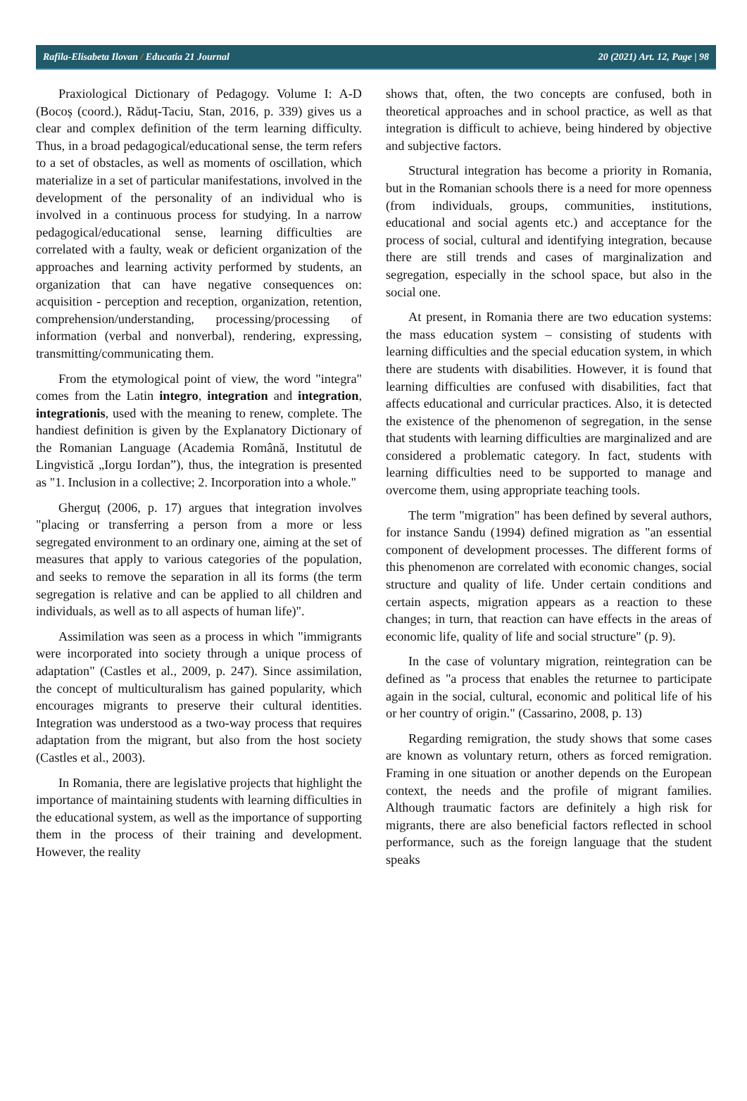Rafila-Elisabeta Ilovan / Educatia 21 Journal 20 (2021) Art. 12, Page | 98
Praxiological Dictionary of Pedagogy. Volume I: A-D (Bocoș (coord.), Răduț-Taciu, Stan, 2016, p. 339) gives us a clear and complex definition of the term learning difficulty. Thus, in a broad pedagogical/educational sense, the term refers to a set of obstacles, as well as moments of oscillation, which materialize in a set of particular manifestations, involved in the development of the personality of an individual who is involved in a continuous process for studying. In a narrow pedagogical/educational sense, learning difficulties are correlated with a faulty, weak or deficient organization of the approaches and learning activity performed by students, an organization that can have negative consequences on: acquisition - perception and reception, organization, retention, comprehension/understanding, processing/processing of information (verbal and nonverbal), rendering, expressing, transmitting/communicating them.
From the etymological point of view, the word "integra" comes from the Latin integro, integration and integration, integrationis, used with the meaning to renew, complete. The handiest definition is given by the Explanatory Dictionary of the Romanian Language (Academia Română, Institutul de Lingvistică „Iorgu Iordan”), thus, the integration is presented as "1. Inclusion in a collective; 2. Incorporation into a whole."
Gherguț (2006, p. 17) argues that integration involves "placing or transferring a person from a more or less segregated environment to an ordinary one, aiming at the set of measures that apply to various categories of the population, and seeks to remove the separation in all its forms (the term segregation is relative and can be applied to all children and individuals, as well as to all aspects of human life)".
Assimilation was seen as a process in which "immigrants were incorporated into society through a unique process of adaptation" (Castles et al., 2009, p. 247). Since assimilation, the concept of multiculturalism has gained popularity, which encourages migrants to preserve their cultural identities. Integration was understood as a two-way process that requires adaptation from the migrant, but also from the host society (Castles et al., 2003).
In Romania, there are legislative projects that highlight the importance of maintaining students with learning difficulties in the educational system, as well as the importance of supporting them in the process of their training and development. However, the reality
shows that, often, the two concepts are confused, both in theoretical approaches and in school practice, as well as that integration is difficult to achieve, being hindered by objective and subjective factors.
Structural integration has become a priority in Romania, but in the Romanian schools there is a need for more openness (from individuals, groups, communities, institutions, educational and social agents etc.) and acceptance for the process of social, cultural and identifying integration, because there are still trends and cases of marginalization and segregation, especially in the school space, but also in the social one.
At present, in Romania there are two education systems: the mass education system – consisting of students with learning difficulties and the special education system, in which there are students with disabilities. However, it is found that learning difficulties are confused with disabilities, fact that affects educational and curricular practices. Also, it is detected the existence of the phenomenon of segregation, in the sense that students with learning difficulties are marginalized and are considered a problematic category. In fact, students with learning difficulties need to be supported to manage and overcome them, using appropriate teaching tools.
The term "migration" has been defined by several authors, for instance Sandu (1994) defined migration as "an essential component of development processes. The different forms of this phenomenon are correlated with economic changes, social structure and quality of life. Under certain conditions and certain aspects, migration appears as a reaction to these changes; in turn, that reaction can have effects in the areas of economic life, quality of life and social structure" (p. 9).
In the case of voluntary migration, reintegration can be defined as "a process that enables the returnee to participate again in the social, cultural, economic and political life of his or her country of origin." (Cassarino, 2008, p. 13)
Regarding remigration, the study shows that some cases are known as voluntary return, others as forced remigration. Framing in one situation or another depends on the European context, the needs and the profile of migrant families. Although traumatic factors are definitely a high risk for migrants, there are also beneficial factors reflected in school performance, such as the foreign language that the student speaks